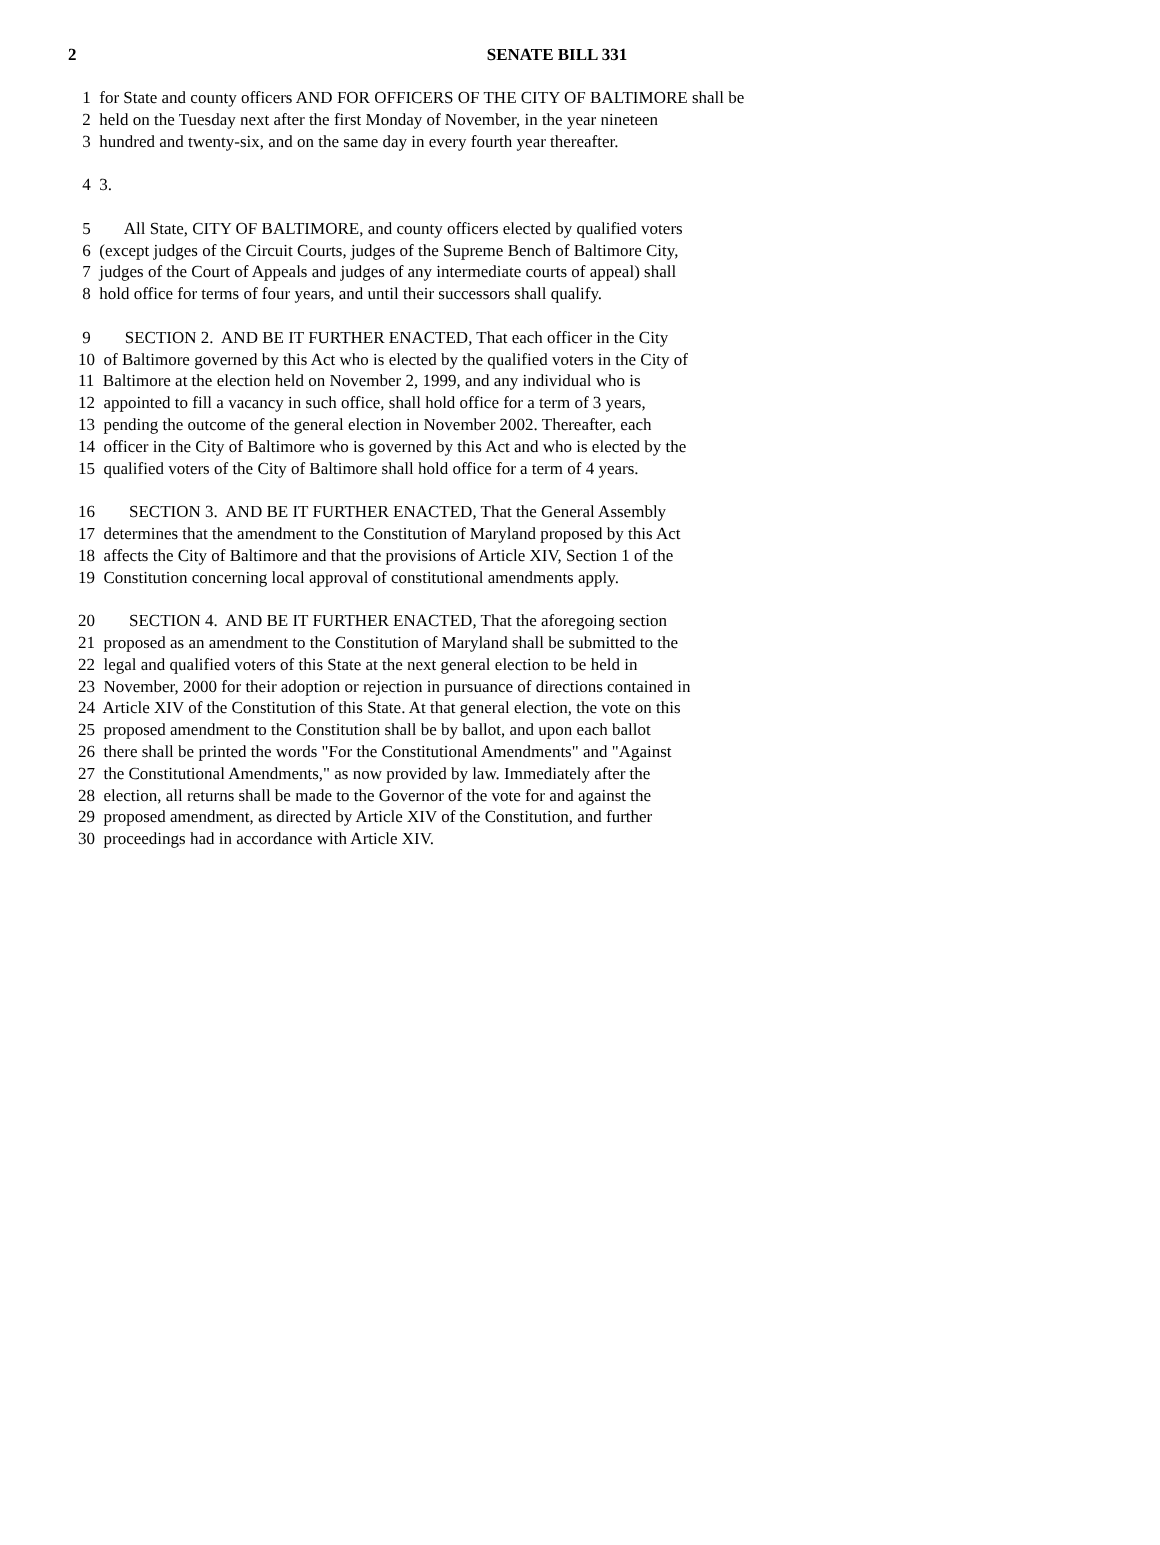2
SENATE BILL 331
1 for State and county officers AND FOR OFFICERS OF THE CITY OF BALTIMORE shall be
2 held on the Tuesday next after the first Monday of November, in the year nineteen
3 hundred and twenty-six, and on the same day in every fourth year thereafter.
4 3.
5 All State, CITY OF BALTIMORE, and county officers elected by qualified voters
6 (except judges of the Circuit Courts, judges of the Supreme Bench of Baltimore City,
7 judges of the Court of Appeals and judges of any intermediate courts of appeal) shall
8 hold office for terms of four years, and until their successors shall qualify.
9 SECTION 2. AND BE IT FURTHER ENACTED, That each officer in the City
10 of Baltimore governed by this Act who is elected by the qualified voters in the City of
11 Baltimore at the election held on November 2, 1999, and any individual who is
12 appointed to fill a vacancy in such office, shall hold office for a term of 3 years,
13 pending the outcome of the general election in November 2002. Thereafter, each
14 officer in the City of Baltimore who is governed by this Act and who is elected by the
15 qualified voters of the City of Baltimore shall hold office for a term of 4 years.
16 SECTION 3. AND BE IT FURTHER ENACTED, That the General Assembly
17 determines that the amendment to the Constitution of Maryland proposed by this Act
18 affects the City of Baltimore and that the provisions of Article XIV, Section 1 of the
19 Constitution concerning local approval of constitutional amendments apply.
20 SECTION 4. AND BE IT FURTHER ENACTED, That the aforegoing section
21 proposed as an amendment to the Constitution of Maryland shall be submitted to the
22 legal and qualified voters of this State at the next general election to be held in
23 November, 2000 for their adoption or rejection in pursuance of directions contained in
24 Article XIV of the Constitution of this State. At that general election, the vote on this
25 proposed amendment to the Constitution shall be by ballot, and upon each ballot
26 there shall be printed the words "For the Constitutional Amendments" and "Against
27 the Constitutional Amendments," as now provided by law. Immediately after the
28 election, all returns shall be made to the Governor of the vote for and against the
29 proposed amendment, as directed by Article XIV of the Constitution, and further
30 proceedings had in accordance with Article XIV.